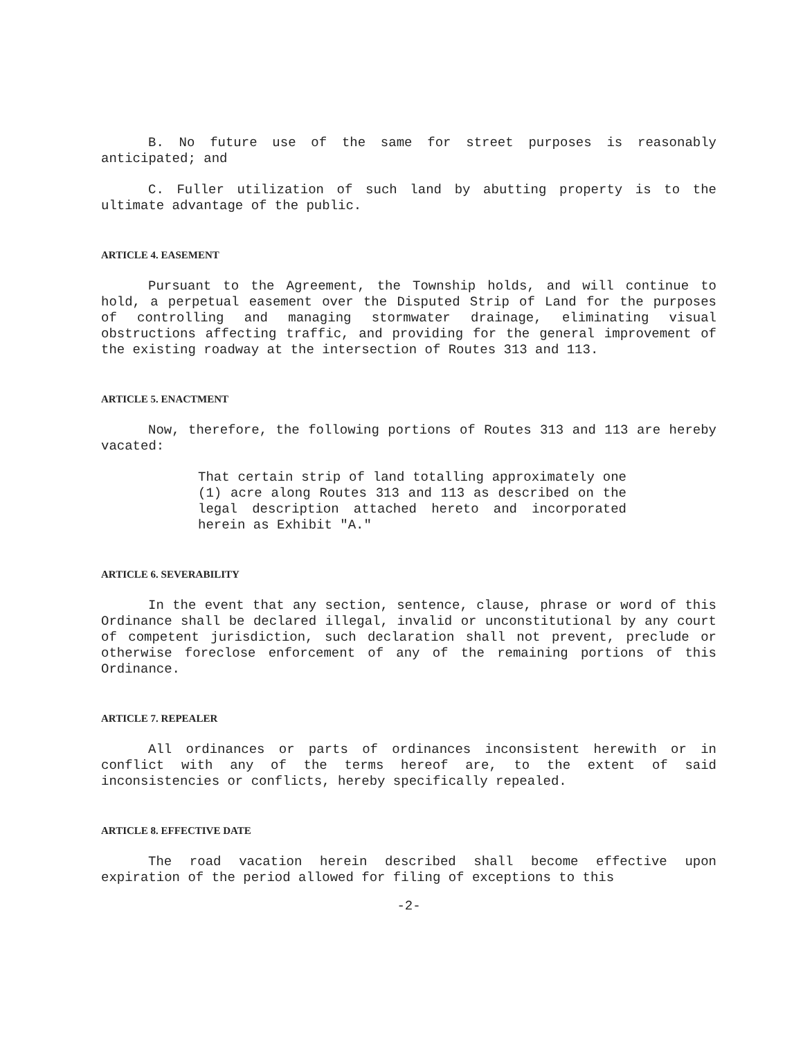B. No future use of the same for street purposes is reasonably anticipated; and
C. Fuller utilization of such land by abutting property is to the ultimate advantage of the public.
ARTICLE 4. EASEMENT
Pursuant to the Agreement, the Township holds, and will continue to hold, a perpetual easement over the Disputed Strip of Land for the purposes of controlling and managing stormwater drainage, eliminating visual obstructions affecting traffic, and providing for the general improvement of the existing roadway at the intersection of Routes 313 and 113.
ARTICLE 5. ENACTMENT
Now, therefore, the following portions of Routes 313 and 113 are hereby vacated:
That certain strip of land totalling approximately one (1) acre along Routes 313 and 113 as described on the legal description attached hereto and incorporated herein as Exhibit "A."
ARTICLE 6. SEVERABILITY
In the event that any section, sentence, clause, phrase or word of this Ordinance shall be declared illegal, invalid or unconstitutional by any court of competent jurisdiction, such declaration shall not prevent, preclude or otherwise foreclose enforcement of any of the remaining portions of this Ordinance.
ARTICLE 7. REPEALER
All ordinances or parts of ordinances inconsistent herewith or in conflict with any of the terms hereof are, to the extent of said inconsistencies or conflicts, hereby specifically repealed.
ARTICLE 8. EFFECTIVE DATE
The road vacation herein described shall become effective upon expiration of the period allowed for filing of exceptions to this
-2-